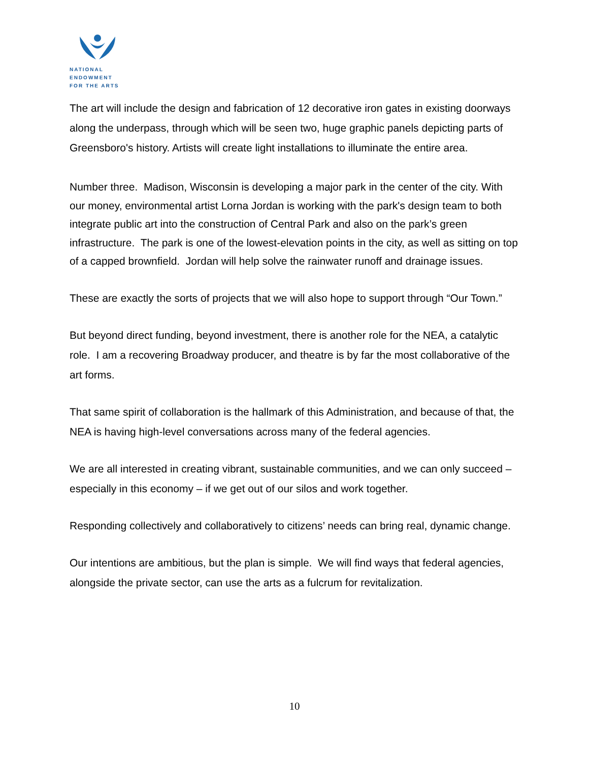NATIONAL
ENDOWMENT
FOR THE ARTS
The art will include the design and fabrication of 12 decorative iron gates in existing doorways along the underpass, through which will be seen two, huge graphic panels depicting parts of Greensboro's history. Artists will create light installations to illuminate the entire area.
Number three. Madison, Wisconsin is developing a major park in the center of the city. With our money, environmental artist Lorna Jordan is working with the park's design team to both integrate public art into the construction of Central Park and also on the park’s green infrastructure. The park is one of the lowest-elevation points in the city, as well as sitting on top of a capped brownfield. Jordan will help solve the rainwater runoff and drainage issues.
These are exactly the sorts of projects that we will also hope to support through “Our Town.”
But beyond direct funding, beyond investment, there is another role for the NEA, a catalytic role. I am a recovering Broadway producer, and theatre is by far the most collaborative of the art forms.
That same spirit of collaboration is the hallmark of this Administration, and because of that, the NEA is having high-level conversations across many of the federal agencies.
We are all interested in creating vibrant, sustainable communities, and we can only succeed – especially in this economy – if we get out of our silos and work together.
Responding collectively and collaboratively to citizens’ needs can bring real, dynamic change.
Our intentions are ambitious, but the plan is simple. We will find ways that federal agencies, alongside the private sector, can use the arts as a fulcrum for revitalization.
10